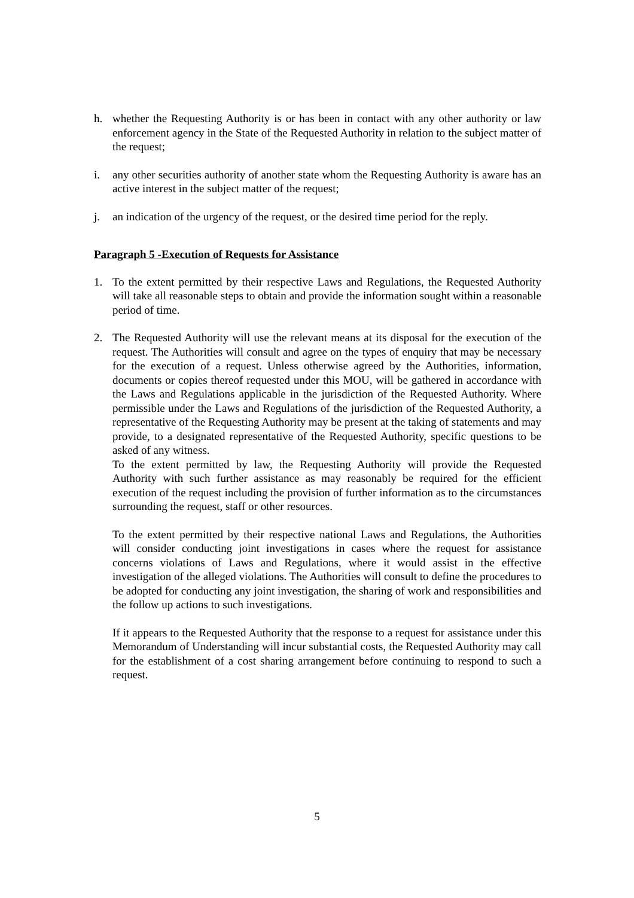h. whether the Requesting Authority is or has been in contact with any other authority or law enforcement agency in the State of the Requested Authority in relation to the subject matter of the request;
i. any other securities authority of another state whom the Requesting Authority is aware has an active interest in the subject matter of the request;
j. an indication of the urgency of the request, or the desired time period for the reply.
Paragraph 5 -Execution of Requests for Assistance
1. To the extent permitted by their respective Laws and Regulations, the Requested Authority will take all reasonable steps to obtain and provide the information sought within a reasonable period of time.
2. The Requested Authority will use the relevant means at its disposal for the execution of the request. The Authorities will consult and agree on the types of enquiry that may be necessary for the execution of a request. Unless otherwise agreed by the Authorities, information, documents or copies thereof requested under this MOU, will be gathered in accordance with the Laws and Regulations applicable in the jurisdiction of the Requested Authority. Where permissible under the Laws and Regulations of the jurisdiction of the Requested Authority, a representative of the Requesting Authority may be present at the taking of statements and may provide, to a designated representative of the Requested Authority, specific questions to be asked of any witness.
To the extent permitted by law, the Requesting Authority will provide the Requested Authority with such further assistance as may reasonably be required for the efficient execution of the request including the provision of further information as to the circumstances surrounding the request, staff or other resources.
To the extent permitted by their respective national Laws and Regulations, the Authorities will consider conducting joint investigations in cases where the request for assistance concerns violations of Laws and Regulations, where it would assist in the effective investigation of the alleged violations. The Authorities will consult to define the procedures to be adopted for conducting any joint investigation, the sharing of work and responsibilities and the follow up actions to such investigations.
If it appears to the Requested Authority that the response to a request for assistance under this Memorandum of Understanding will incur substantial costs, the Requested Authority may call for the establishment of a cost sharing arrangement before continuing to respond to such a request.
5